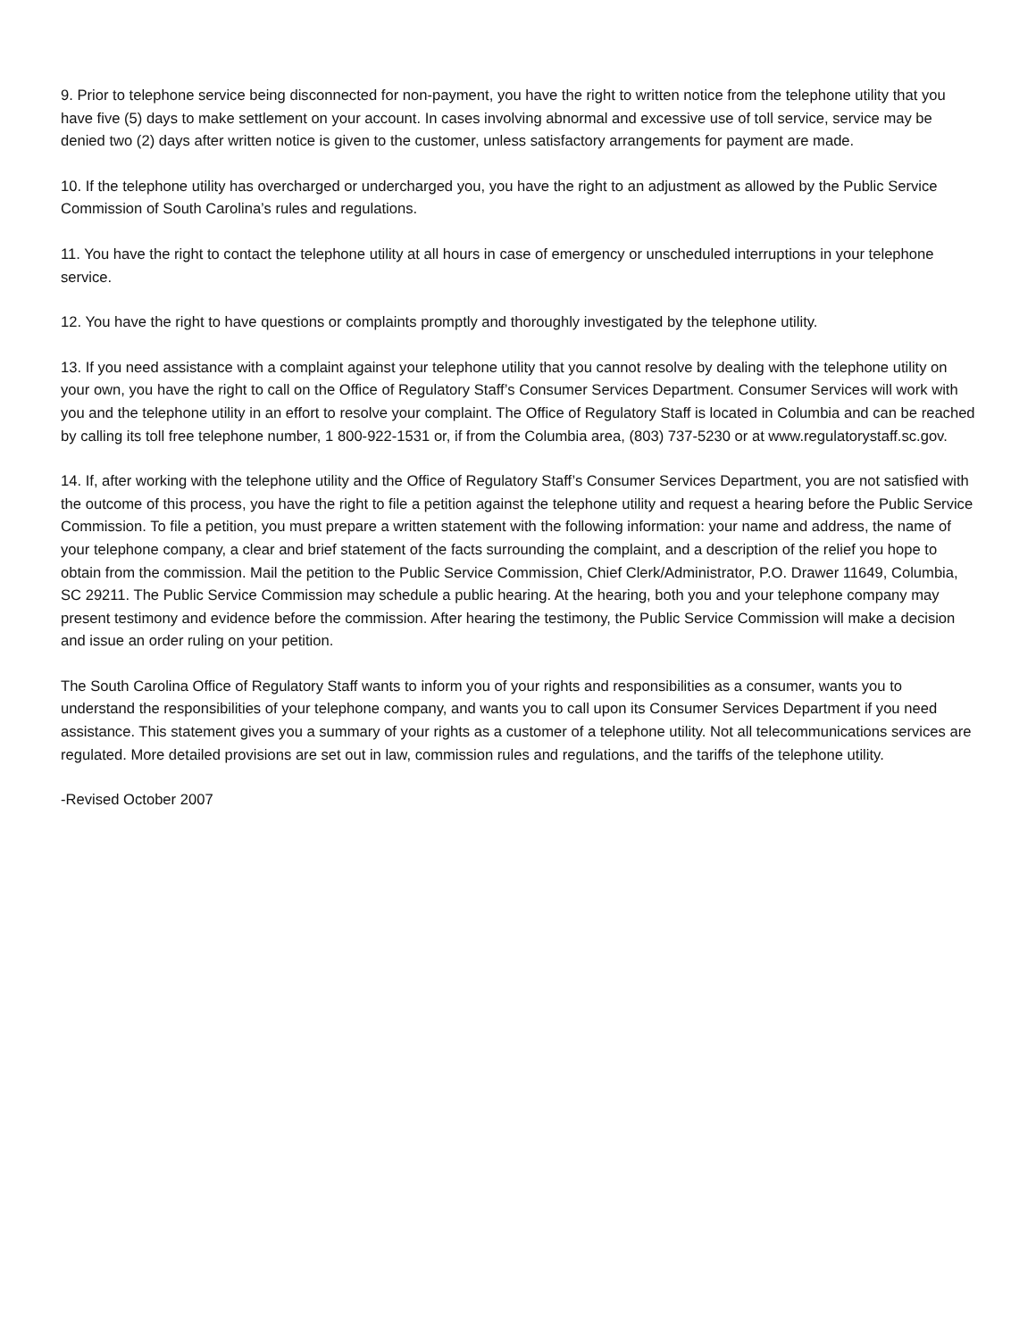9. Prior to telephone service being disconnected for non-payment, you have the right to written notice from the telephone utility that you have five (5) days to make settlement on your account. In cases involving abnormal and excessive use of toll service, service may be denied two (2) days after written notice is given to the customer, unless satisfactory arrangements for payment are made.
10. If the telephone utility has overcharged or undercharged you, you have the right to an adjustment as allowed by the Public Service Commission of South Carolina’s rules and regulations.
11. You have the right to contact the telephone utility at all hours in case of emergency or unscheduled interruptions in your telephone service.
12. You have the right to have questions or complaints promptly and thoroughly investigated by the telephone utility.
13. If you need assistance with a complaint against your telephone utility that you cannot resolve by dealing with the telephone utility on your own, you have the right to call on the Office of Regulatory Staff’s Consumer Services Department. Consumer Services will work with you and the telephone utility in an effort to resolve your complaint. The Office of Regulatory Staff is located in Columbia and can be reached by calling its toll free telephone number, 1 800-922-1531 or, if from the Columbia area, (803) 737-5230 or at www.regulatorystaff.sc.gov.
14. If, after working with the telephone utility and the Office of Regulatory Staff’s Consumer Services Department, you are not satisfied with the outcome of this process, you have the right to file a petition against the telephone utility and request a hearing before the Public Service Commission. To file a petition, you must prepare a written statement with the following information: your name and address, the name of your telephone company, a clear and brief statement of the facts surrounding the complaint, and a description of the relief you hope to obtain from the commission. Mail the petition to the Public Service Commission, Chief Clerk/Administrator, P.O. Drawer 11649, Columbia, SC 29211. The Public Service Commission may schedule a public hearing. At the hearing, both you and your telephone company may present testimony and evidence before the commission. After hearing the testimony, the Public Service Commission will make a decision and issue an order ruling on your petition.
The South Carolina Office of Regulatory Staff wants to inform you of your rights and responsibilities as a consumer, wants you to understand the responsibilities of your telephone company, and wants you to call upon its Consumer Services Department if you need assistance. This statement gives you a summary of your rights as a customer of a telephone utility. Not all telecommunications services are regulated. More detailed provisions are set out in law, commission rules and regulations, and the tariffs of the telephone utility.
-Revised October 2007